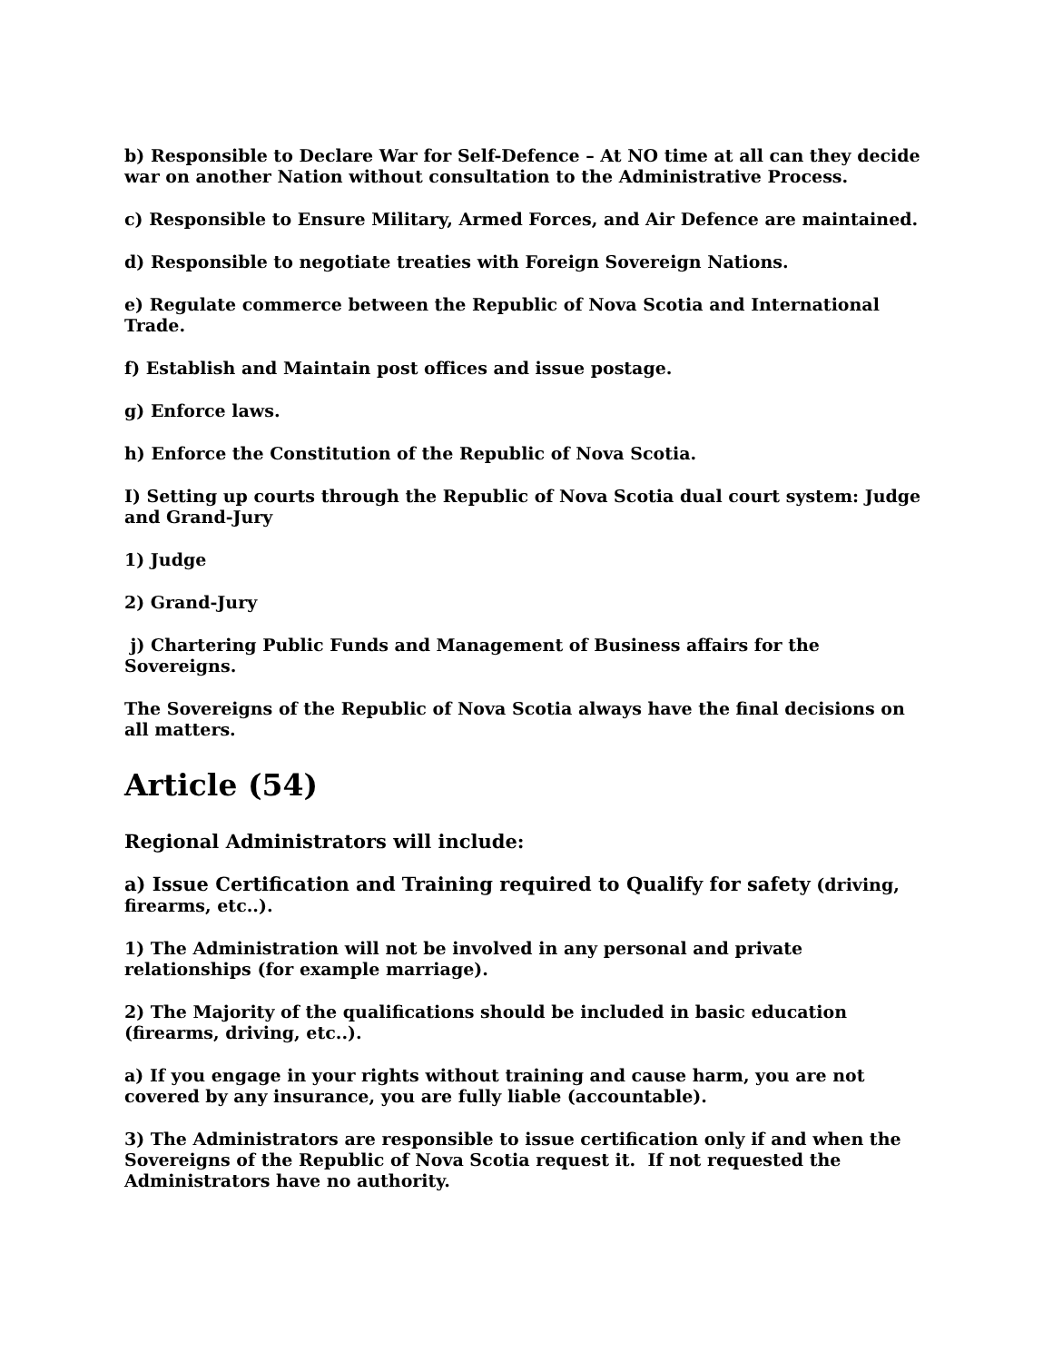b) Responsible to Declare War for Self-Defence – At NO time at all can they decide war on another Nation without consultation to the Administrative Process.
c) Responsible to Ensure Military, Armed Forces, and Air Defence are maintained.
d) Responsible to negotiate treaties with Foreign Sovereign Nations.
e) Regulate commerce between the Republic of Nova Scotia and International Trade.
f) Establish and Maintain post offices and issue postage.
g) Enforce laws.
h) Enforce the Constitution of the Republic of Nova Scotia.
I) Setting up courts through the Republic of Nova Scotia dual court system: Judge and Grand-Jury
1) Judge
2) Grand-Jury
j) Chartering Public Funds and Management of Business affairs for the Sovereigns.
The Sovereigns of the Republic of Nova Scotia always have the final decisions on all matters.
Article (54)
Regional Administrators will include:
a) Issue Certification and Training required to Qualify for safety (driving, firearms, etc..).
1) The Administration will not be involved in any personal and private relationships (for example marriage).
2) The Majority of the qualifications should be included in basic education (firearms, driving, etc..).
a) If you engage in your rights without training and cause harm, you are not covered by any insurance, you are fully liable (accountable).
3) The Administrators are responsible to issue certification only if and when the Sovereigns of the Republic of Nova Scotia request it. If not requested the Administrators have no authority.